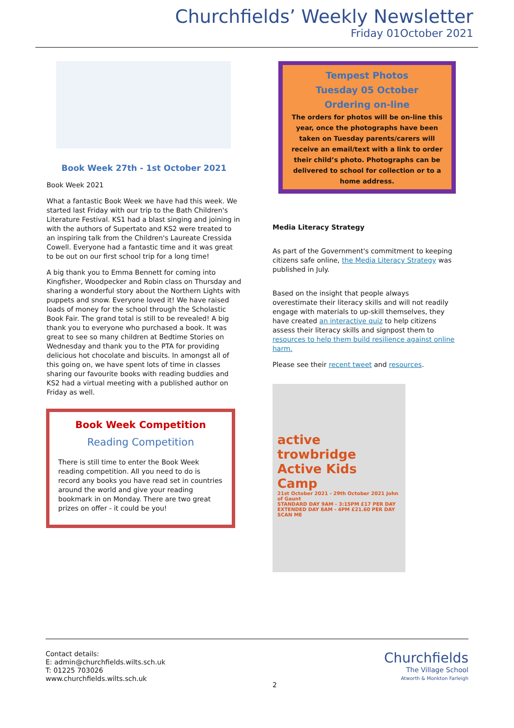Churchfields’ Weekly Newsletter
Friday 01October 2021
Book Week 27th - 1st October 2021
Book Week 2021
What a fantastic Book Week we have had this week. We started last Friday with our trip to the Bath Children's Literature Festival. KS1 had a blast singing and joining in with the authors of Supertato and KS2 were treated to an inspiring talk from the Children's Laureate Cressida Cowell. Everyone had a fantastic time and it was great to be out on our first school trip for a long time!
A big thank you to Emma Bennett for coming into Kingfisher, Woodpecker and Robin class on Thursday and sharing a wonderful story about the Northern Lights with puppets and snow. Everyone loved it! We have raised loads of money for the school through the Scholastic Book Fair. The grand total is still to be revealed! A big thank you to everyone who purchased a book. It was great to see so many children at Bedtime Stories on Wednesday and thank you to the PTA for providing delicious hot chocolate and biscuits. In amongst all of this going on, we have spent lots of time in classes sharing our favourite books with reading buddies and KS2 had a virtual meeting with a published author on Friday as well.
Book Week Competition
Reading Competition
There is still time to enter the Book Week reading competition. All you need to do is record any books you have read set in countries around the world and give your reading bookmark in on Monday. There are two great prizes on offer - it could be you!
Tempest Photos
Tuesday 05 October
Ordering on-line
The orders for photos will be on-line this year, once the photographs have been taken on Tuesday parents/carers will receive an email/text with a link to order their child’s photo. Photographs can be delivered to school for collection or to a home address.
Media Literacy Strategy
As part of the Government's commitment to keeping citizens safe online, the Media Literacy Strategy was published in July.
Based on the insight that people always overestimate their literacy skills and will not readily engage with materials to up-skill themselves, they have created an interactive quiz to help citizens assess their literacy skills and signpost them to resources to help them build resilience against online harm.
Please see their recent tweet and resources.
active trowbridge
Active Kids Camp
21st October 2021 - 29th October 2021 John of Gaunt
STANDARD DAY 9AM - 3:15PM £17 PER DAY
EXTENDED DAY 8AM - 4PM £21.60 PER DAY
SCAN ME
Contact details:
E: admin@churchfields.wilts.sch.uk
T: 01225 703026
www.churchfields.wilts.sch.uk
2
Churchfields
The Village School
Atworth & Monkton Farleigh